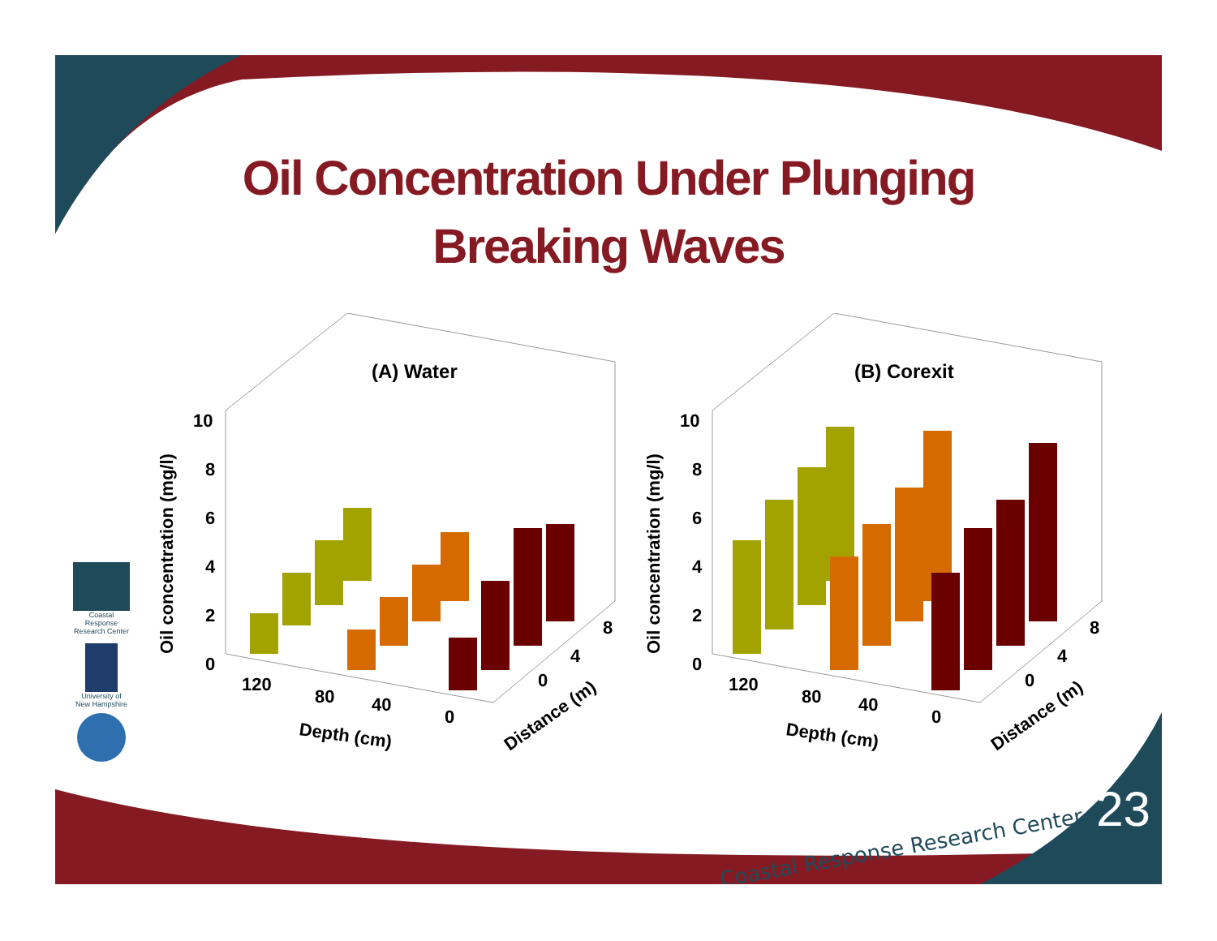Oil Concentration Under Plunging
Breaking Waves
(A) Water
Oil concentration (mg/l)
10
8
6
4
2
0
120
80
40
0
0
4
8
Depth (cm)
Distance (m)
(B) Corexit
Oil concentration (mg/l)
10
8
6
4
2
0
120
80
40
0
0
4
8
Depth (cm)
Distance (m)
Coastal Response Research Center
University of New Hampshire
Coastal Response Research Center
23